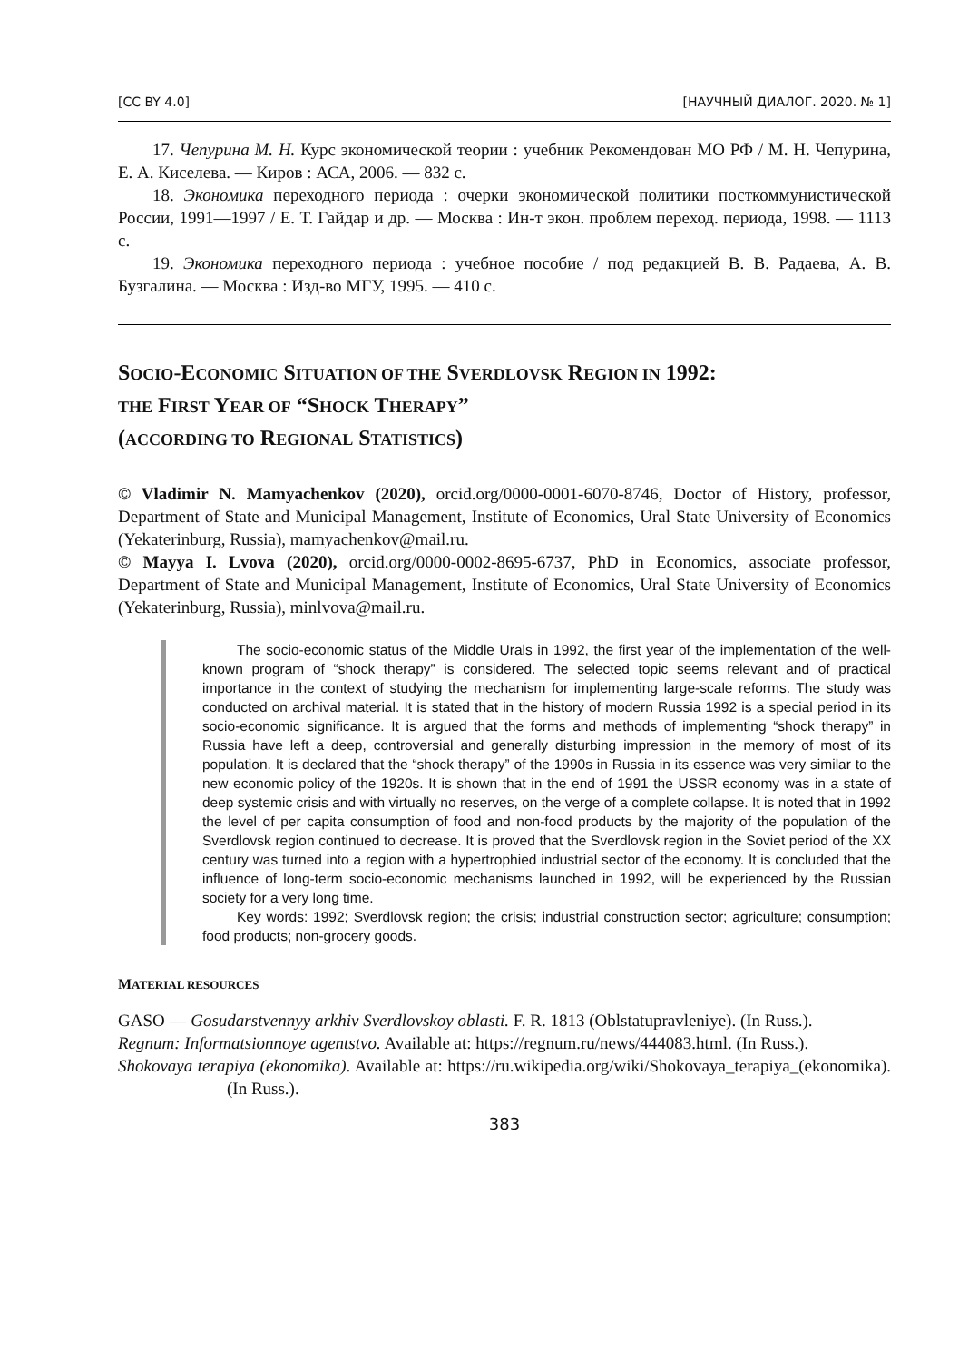[CC BY 4.0] [НАУЧНЫЙ ДИАЛОГ. 2020. № 1]
17. Чепурина М. Н. Курс экономической теории : учебник Рекомендован МО РФ / М. Н. Чепурина, Е. А. Киселева. — Киров : АСА, 2006. — 832 с.
18. Экономика переходного периода : очерки экономической политики посткоммунистической России, 1991—1997 / Е. Т. Гайдар и др. — Москва : Ин-т экон. проблем переход. периода, 1998. — 1113 с.
19. Экономика переходного периода : учебное пособие / под редакцией В. В. Радаева, А. В. Бузгалина. — Москва : Изд-во МГУ, 1995. — 410 с.
SOCIO-ECONOMIC SITUATION OF THE SVERDLOVSK REGION IN 1992:
THE FIRST YEAR OF “SHOCK THERAPY”
(ACCORDING TO REGIONAL STATISTICS)
© Vladimir N. Mamyachenkov (2020), orcid.org/0000-0001-6070-8746, Doctor of History, professor, Department of State and Municipal Management, Institute of Economics, Ural State University of Economics (Yekaterinburg, Russia), mamyachenkov@mail.ru.
© Mayya I. Lvova (2020), orcid.org/0000-0002-8695-6737, PhD in Economics, associate professor, Department of State and Municipal Management, Institute of Economics, Ural State University of Economics (Yekaterinburg, Russia), minlvova@mail.ru.
The socio-economic status of the Middle Urals in 1992, the first year of the implementation of the well-known program of “shock therapy” is considered. The selected topic seems relevant and of practical importance in the context of studying the mechanism for implementing large-scale reforms. The study was conducted on archival material. It is stated that in the history of modern Russia 1992 is a special period in its socio-economic significance. It is argued that the forms and methods of implementing “shock therapy” in Russia have left a deep, controversial and generally disturbing impression in the memory of most of its population. It is declared that the “shock therapy” of the 1990s in Russia in its essence was very similar to the new economic policy of the 1920s. It is shown that in the end of 1991 the USSR economy was in a state of deep systemic crisis and with virtually no reserves, on the verge of a complete collapse. It is noted that in 1992 the level of per capita consumption of food and non-food products by the majority of the population of the Sverdlovsk region continued to decrease. It is proved that the Sverdlovsk region in the Soviet period of the XX century was turned into a region with a hypertrophied industrial sector of the economy. It is concluded that the influence of long-term socio-economic mechanisms launched in 1992, will be experienced by the Russian society for a very long time.
Key words: 1992; Sverdlovsk region; the crisis; industrial construction sector; agriculture; consumption; food products; non-grocery goods.
MATERIAL RESOURCES
GASO — Gosudarstvennyy arkhiv Sverdlovskoy oblasti. F. R. 1813 (Oblstatupravleniye). (In Russ.).
Regnum: Informatsionnoye agentstvo. Available at: https://regnum.ru/news/444083.html. (In Russ.).
Shokovaya terapiya (ekonomika). Available at: https://ru.wikipedia.org/wiki/Shokovaya_terapiya_(ekonomika). (In Russ.).
383